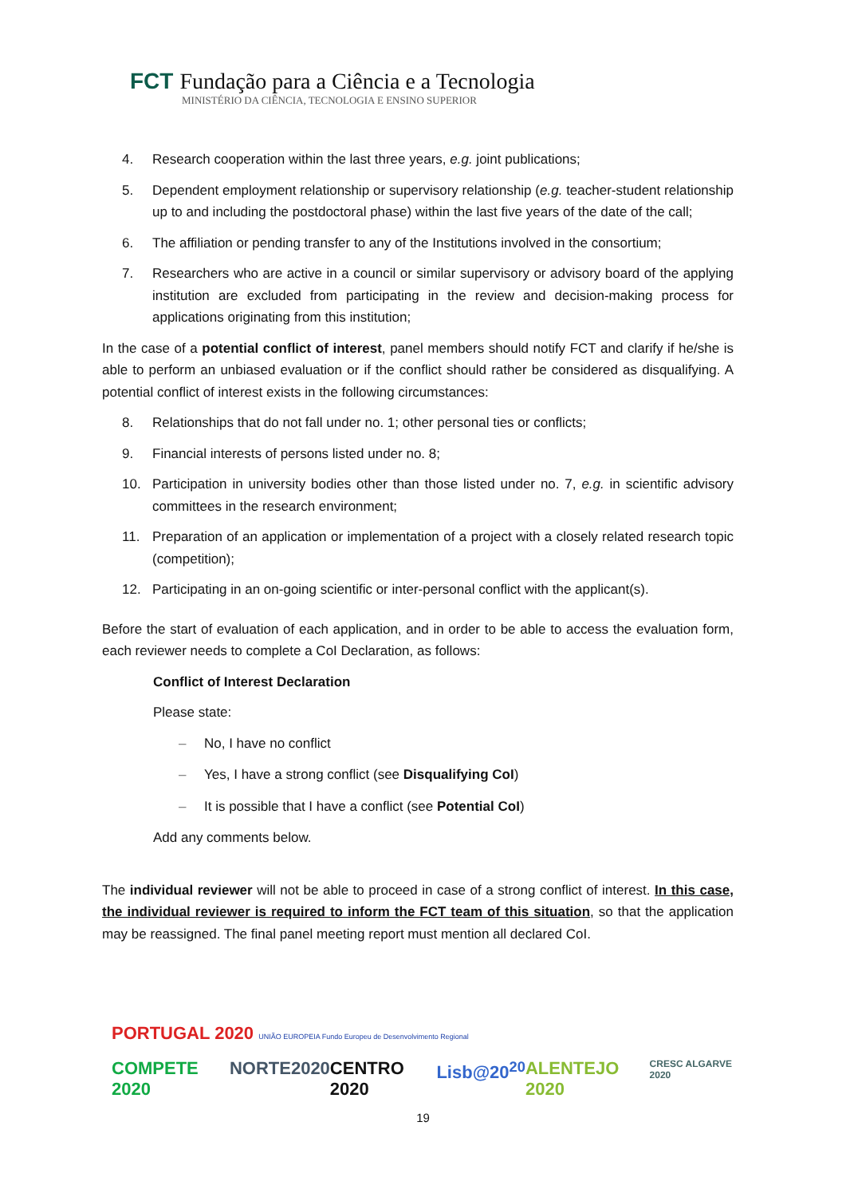FCT Fundação para a Ciência e a Tecnologia
MINISTÉRIO DA CIÊNCIA, TECNOLOGIA E ENSINO SUPERIOR
4. Research cooperation within the last three years, e.g. joint publications;
5. Dependent employment relationship or supervisory relationship (e.g. teacher-student relationship up to and including the postdoctoral phase) within the last five years of the date of the call;
6. The affiliation or pending transfer to any of the Institutions involved in the consortium;
7. Researchers who are active in a council or similar supervisory or advisory board of the applying institution are excluded from participating in the review and decision-making process for applications originating from this institution;
In the case of a potential conflict of interest, panel members should notify FCT and clarify if he/she is able to perform an unbiased evaluation or if the conflict should rather be considered as disqualifying. A potential conflict of interest exists in the following circumstances:
8. Relationships that do not fall under no. 1; other personal ties or conflicts;
9. Financial interests of persons listed under no. 8;
10. Participation in university bodies other than those listed under no. 7, e.g. in scientific advisory committees in the research environment;
11. Preparation of an application or implementation of a project with a closely related research topic (competition);
12. Participating in an on-going scientific or inter-personal conflict with the applicant(s).
Before the start of evaluation of each application, and in order to be able to access the evaluation form, each reviewer needs to complete a CoI Declaration, as follows:
Conflict of Interest Declaration
Please state:
– No, I have no conflict
– Yes, I have a strong conflict (see Disqualifying CoI)
– It is possible that I have a conflict (see Potential CoI)
Add any comments below.
The individual reviewer will not be able to proceed in case of a strong conflict of interest. In this case, the individual reviewer is required to inform the FCT team of this situation, so that the application may be reassigned. The final panel meeting report must mention all declared CoI.
PORTUGAL 2020 UNIÃO EUROPEIA Fundo Europeu de Desenvolvimento Regional
COMPETE 2020 NORTE2020 CENTRO 2020 Lisb@20<sup>20</sup> ALENTEJO 2020 CRESC ALGARVE 2020
19